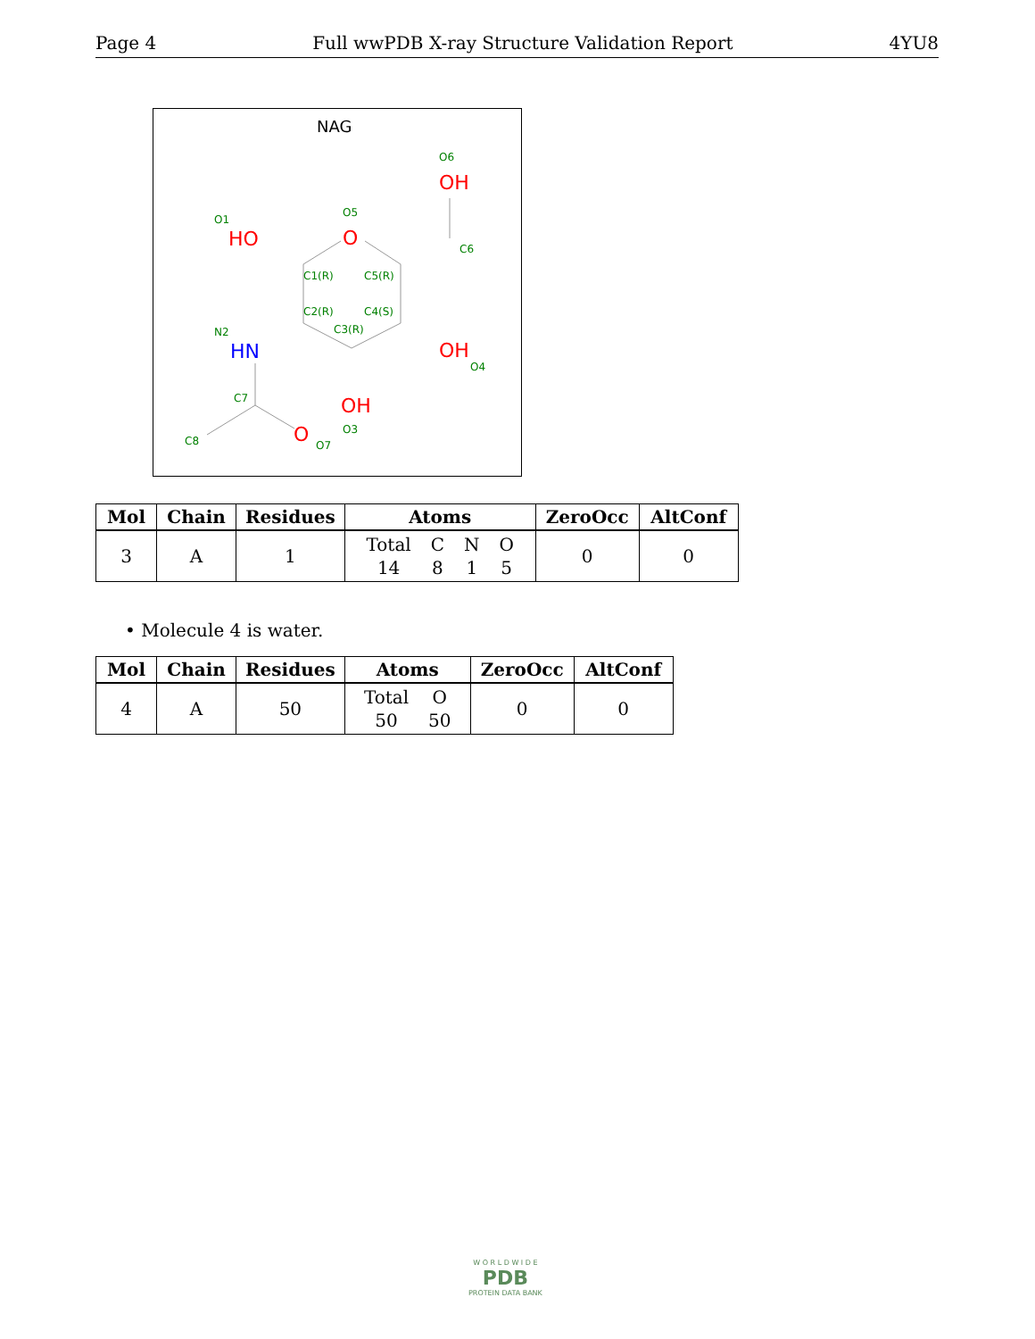Page 4 Full wwPDB X-ray Structure Validation Report 4YU8
NAG
O6
O1
O5
C6
C1(R)
C5(R)
C2(R)
C4(S)
C3(R)
N2
O4
C7
O3
C8
O7
OH
HO
O
OH
OH
O
HN
| Mol | Chain | Residues | Atoms | ZeroOcc | AltConf |
| --- | --- | --- | --- | --- | --- |
| 3 | A | 1 | Total 14 C 8 N 1 O 5 | 0 | 0 |
• Molecule 4 is water.
| Mol | Chain | Residues | Atoms | ZeroOcc | AltConf |
| --- | --- | --- | --- | --- | --- |
| 4 | A | 50 | Total 50 O 50 | 0 | 0 |
W O R L D W I D E
PDB
PROTEIN DATA BANK